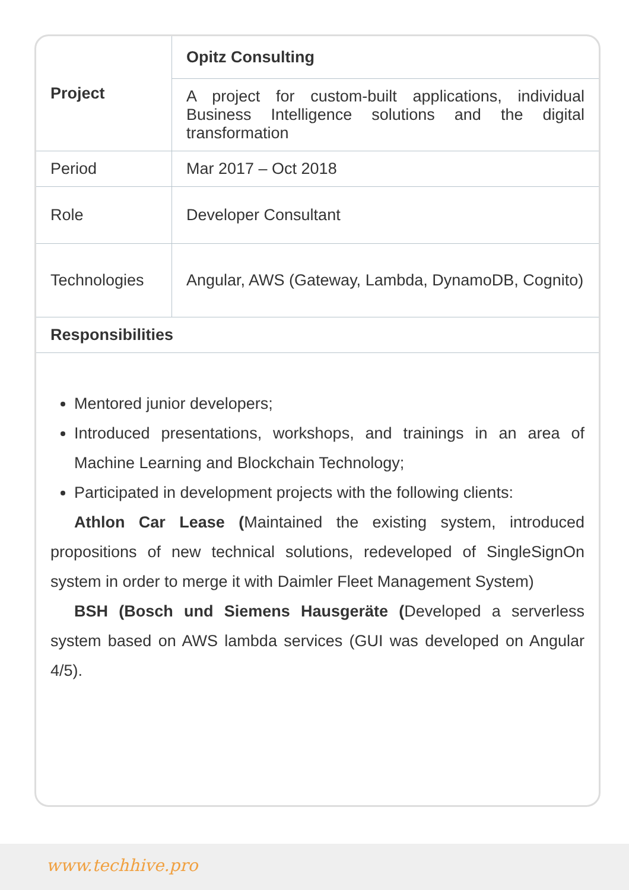| Project | Opitz Consulting |
| | A project for custom-built applications, individual Business Intelligence solutions and the digital transformation |
| Period | Mar 2017 – Oct 2018 |
| Role | Developer Consultant |
| Technologies | Angular, AWS (Gateway, Lambda, DynamoDB, Cognito) |
| Responsibilities | |
Mentored junior developers;
Introduced presentations, workshops, and trainings in an area of Machine Learning and Blockchain Technology;
Participated in development projects with the following clients:
Athlon Car Lease (Maintained the existing system, introduced propositions of new technical solutions, redeveloped of SingleSignOn system in order to merge it with Daimler Fleet Management System)
BSH (Bosch und Siemens Hausgeräte (Developed a serverless system based on AWS lambda services (GUI was developed on Angular 4/5).
www.techhive.pro